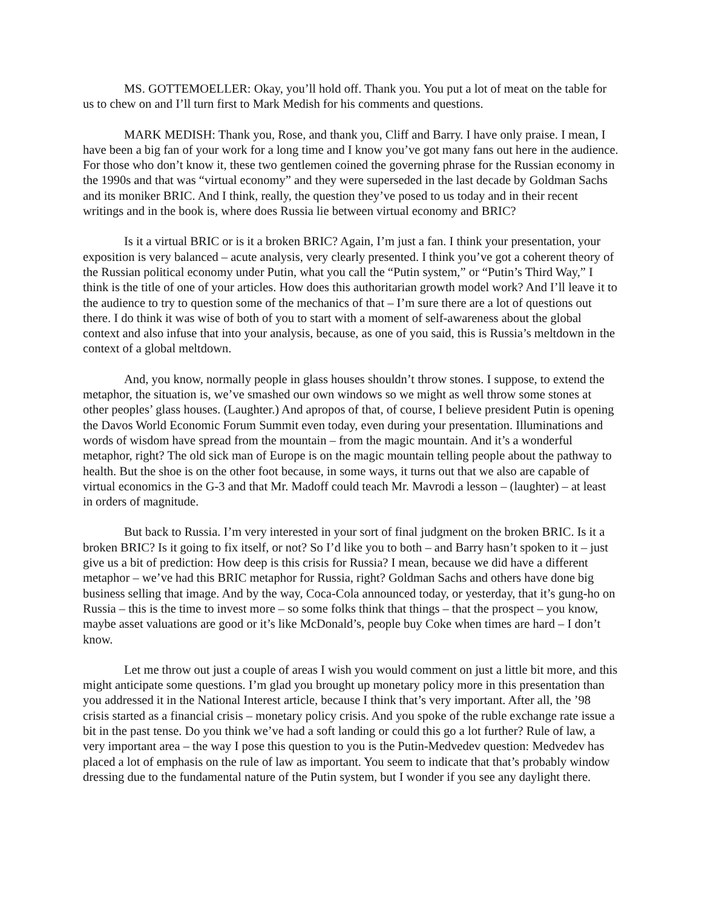MS. GOTTEMOELLER: Okay, you’ll hold off. Thank you. You put a lot of meat on the table for us to chew on and I’ll turn first to Mark Medish for his comments and questions.
MARK MEDISH: Thank you, Rose, and thank you, Cliff and Barry. I have only praise. I mean, I have been a big fan of your work for a long time and I know you’ve got many fans out here in the audience. For those who don’t know it, these two gentlemen coined the governing phrase for the Russian economy in the 1990s and that was “virtual economy” and they were superseded in the last decade by Goldman Sachs and its moniker BRIC. And I think, really, the question they’ve posed to us today and in their recent writings and in the book is, where does Russia lie between virtual economy and BRIC?
Is it a virtual BRIC or is it a broken BRIC? Again, I’m just a fan. I think your presentation, your exposition is very balanced – acute analysis, very clearly presented. I think you’ve got a coherent theory of the Russian political economy under Putin, what you call the “Putin system,” or “Putin’s Third Way,” I think is the title of one of your articles. How does this authoritarian growth model work? And I’ll leave it to the audience to try to question some of the mechanics of that – I’m sure there are a lot of questions out there. I do think it was wise of both of you to start with a moment of self-awareness about the global context and also infuse that into your analysis, because, as one of you said, this is Russia’s meltdown in the context of a global meltdown.
And, you know, normally people in glass houses shouldn’t throw stones. I suppose, to extend the metaphor, the situation is, we’ve smashed our own windows so we might as well throw some stones at other peoples’ glass houses. (Laughter.) And apropos of that, of course, I believe president Putin is opening the Davos World Economic Forum Summit even today, even during your presentation. Illuminations and words of wisdom have spread from the mountain – from the magic mountain. And it’s a wonderful metaphor, right? The old sick man of Europe is on the magic mountain telling people about the pathway to health. But the shoe is on the other foot because, in some ways, it turns out that we also are capable of virtual economics in the G-3 and that Mr. Madoff could teach Mr. Mavrodi a lesson – (laughter) – at least in orders of magnitude.
But back to Russia. I’m very interested in your sort of final judgment on the broken BRIC. Is it a broken BRIC? Is it going to fix itself, or not? So I’d like you to both – and Barry hasn’t spoken to it – just give us a bit of prediction: How deep is this crisis for Russia? I mean, because we did have a different metaphor – we’ve had this BRIC metaphor for Russia, right? Goldman Sachs and others have done big business selling that image. And by the way, Coca-Cola announced today, or yesterday, that it’s gung-ho on Russia – this is the time to invest more – so some folks think that things – that the prospect – you know, maybe asset valuations are good or it’s like McDonald’s, people buy Coke when times are hard – I don’t know.
Let me throw out just a couple of areas I wish you would comment on just a little bit more, and this might anticipate some questions. I’m glad you brought up monetary policy more in this presentation than you addressed it in the National Interest article, because I think that’s very important. After all, the ’98 crisis started as a financial crisis – monetary policy crisis. And you spoke of the ruble exchange rate issue a bit in the past tense. Do you think we’ve had a soft landing or could this go a lot further? Rule of law, a very important area – the way I pose this question to you is the Putin-Medvedev question: Medvedev has placed a lot of emphasis on the rule of law as important. You seem to indicate that that’s probably window dressing due to the fundamental nature of the Putin system, but I wonder if you see any daylight there.